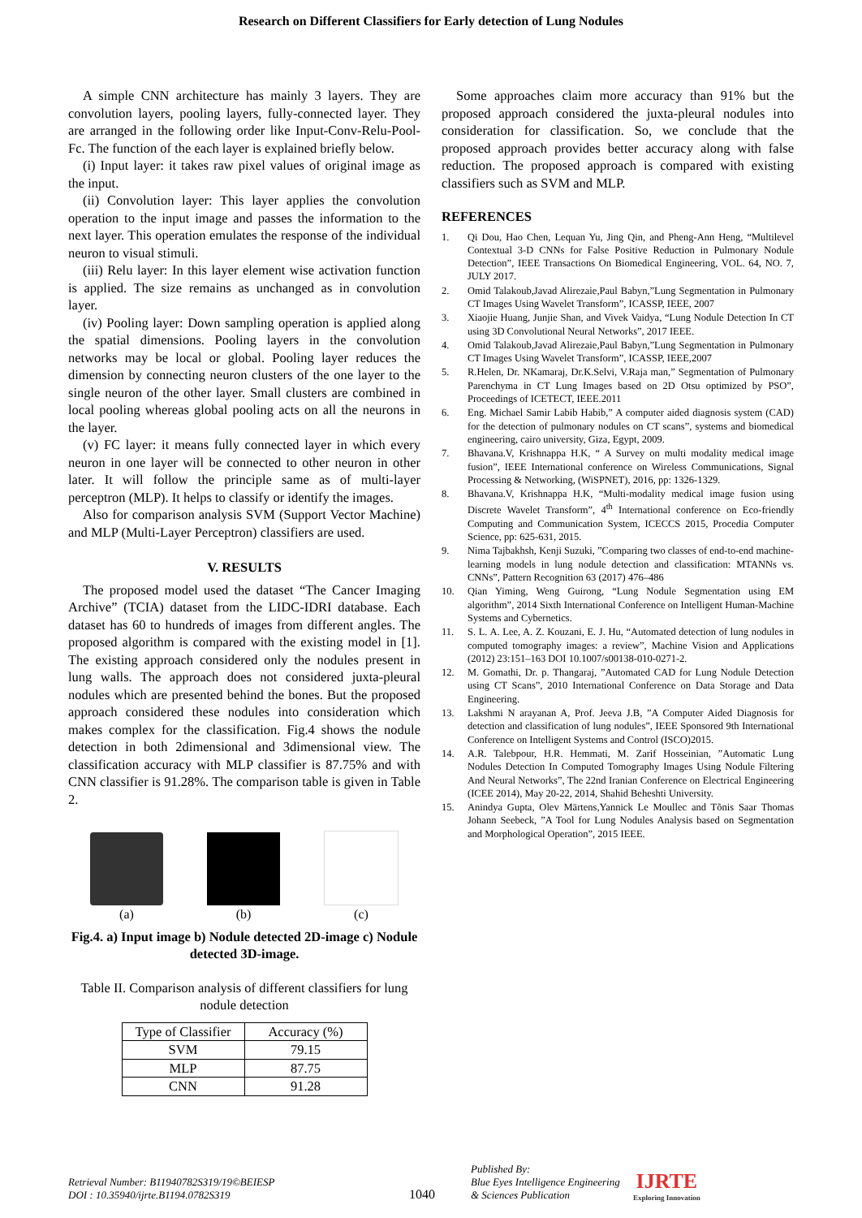Research on Different Classifiers for Early detection of Lung Nodules
A simple CNN architecture has mainly 3 layers. They are convolution layers, pooling layers, fully-connected layer. They are arranged in the following order like Input-Conv-Relu-Pool-Fc. The function of the each layer is explained briefly below.
(i) Input layer: it takes raw pixel values of original image as the input.
(ii) Convolution layer: This layer applies the convolution operation to the input image and passes the information to the next layer. This operation emulates the response of the individual neuron to visual stimuli.
(iii) Relu layer: In this layer element wise activation function is applied. The size remains as unchanged as in convolution layer.
(iv) Pooling layer: Down sampling operation is applied along the spatial dimensions. Pooling layers in the convolution networks may be local or global. Pooling layer reduces the dimension by connecting neuron clusters of the one layer to the single neuron of the other layer. Small clusters are combined in local pooling whereas global pooling acts on all the neurons in the layer.
(v) FC layer: it means fully connected layer in which every neuron in one layer will be connected to other neuron in other later. It will follow the principle same as of multi-layer perceptron (MLP). It helps to classify or identify the images.
Also for comparison analysis SVM (Support Vector Machine) and MLP (Multi-Layer Perceptron) classifiers are used.
V. RESULTS
The proposed model used the dataset “The Cancer Imaging Archive” (TCIA) dataset from the LIDC-IDRI database. Each dataset has 60 to hundreds of images from different angles. The proposed algorithm is compared with the existing model in [1]. The existing approach considered only the nodules present in lung walls. The approach does not considered juxta-pleural nodules which are presented behind the bones. But the proposed approach considered these nodules into consideration which makes complex for the classification. Fig.4 shows the nodule detection in both 2dimensional and 3dimensional view. The classification accuracy with MLP classifier is 87.75% and with CNN classifier is 91.28%. The comparison table is given in Table 2.
(a)
(b)
(c)
Fig.4. a) Input image b) Nodule detected 2D-image c) Nodule detected 3D-image.
Table II. Comparison analysis of different classifiers for lung nodule detection
| Type of Classifier | Accuracy (%) |
| --- | --- |
| SVM | 79.15 |
| MLP | 87.75 |
| CNN | 91.28 |
Some approaches claim more accuracy than 91% but the proposed approach considered the juxta-pleural nodules into consideration for classification. So, we conclude that the proposed approach provides better accuracy along with false reduction. The proposed approach is compared with existing classifiers such as SVM and MLP.
REFERENCES
1. Qi Dou, Hao Chen, Lequan Yu, Jing Qin, and Pheng-Ann Heng, “Multilevel Contextual 3-D CNNs for False Positive Reduction in Pulmonary Nodule Detection”, IEEE Transactions On Biomedical Engineering, VOL. 64, NO. 7, JULY 2017.
2. Omid Talakoub,Javad Alirezaie,Paul Babyn,”Lung Segmentation in Pulmonary CT Images Using Wavelet Transform”, ICASSP, IEEE, 2007
3. Xiaojie Huang, Junjie Shan, and Vivek Vaidya, “Lung Nodule Detection In CT using 3D Convolutional Neural Networks”, 2017 IEEE.
4. Omid Talakoub,Javad Alirezaie,Paul Babyn,”Lung Segmentation in Pulmonary CT Images Using Wavelet Transform”, ICASSP, IEEE,2007
5. R.Helen, Dr. NKamaraj, Dr.K.Selvi, V.Raja man,” Segmentation of Pulmonary Parenchyma in CT Lung Images based on 2D Otsu optimized by PSO”, Proceedings of ICETECT, IEEE.2011
6. Eng. Michael Samir Labib Habib,” A computer aided diagnosis system (CAD) for the detection of pulmonary nodules on CT scans”, systems and biomedical engineering, cairo university, Giza, Egypt, 2009.
7. Bhavana.V, Krishnappa H.K, “ A Survey on multi modality medical image fusion”, IEEE International conference on Wireless Communications, Signal Processing & Networking, (WiSPNET), 2016, pp: 1326-1329.
8. Bhavana.V, Krishnappa H.K, “Multi-modality medical image fusion using Discrete Wavelet Transform”, 4<sup>th</sup> International conference on Eco-friendly Computing and Communication System, ICECCS 2015, Procedia Computer Science, pp: 625-631, 2015.
9. Nima Tajbakhsh, Kenji Suzuki, ”Comparing two classes of end-to-end machine-learning models in lung nodule detection and classification: MTANNs vs. CNNs”, Pattern Recognition 63 (2017) 476–486
10. Qian Yiming, Weng Guirong, “Lung Nodule Segmentation using EM algorithm”, 2014 Sixth International Conference on Intelligent Human-Machine Systems and Cybernetics.
11. S. L. A. Lee, A. Z. Kouzani, E. J. Hu, “Automated detection of lung nodules in computed tomography images: a review”, Machine Vision and Applications (2012) 23:151–163 DOI 10.1007/s00138-010-0271-2.
12. M. Gomathi, Dr. p. Thangaraj, ”Automated CAD for Lung Nodule Detection using CT Scans”, 2010 International Conference on Data Storage and Data Engineering.
13. Lakshmi N arayanan A, Prof. Jeeva J.B, ”A Computer Aided Diagnosis for detection and classification of lung nodules”, IEEE Sponsored 9th International Conference on Intelligent Systems and Control (ISCO)2015.
14. A.R. Talebpour, H.R. Hemmati, M. Zarif Hosseinian, ”Automatic Lung Nodules Detection In Computed Tomography Images Using Nodule Filtering And Neural Networks”, The 22nd Iranian Conference on Electrical Engineering (ICEE 2014), May 20-22, 2014, Shahid Beheshti University.
15. Anindya Gupta, Olev Märtens,Yannick Le Moullec and Tõnis Saar Thomas Johann Seebeck, ”A Tool for Lung Nodules Analysis based on Segmentation and Morphological Operation”, 2015 IEEE.
Retrieval Number: B11940782S319/19©BEIESP
DOI : 10.35940/ijrte.B1194.0782S319
1040
Published By:
Blue Eyes Intelligence Engineering
& Sciences Publication
IJRTE
Exploring Innovation